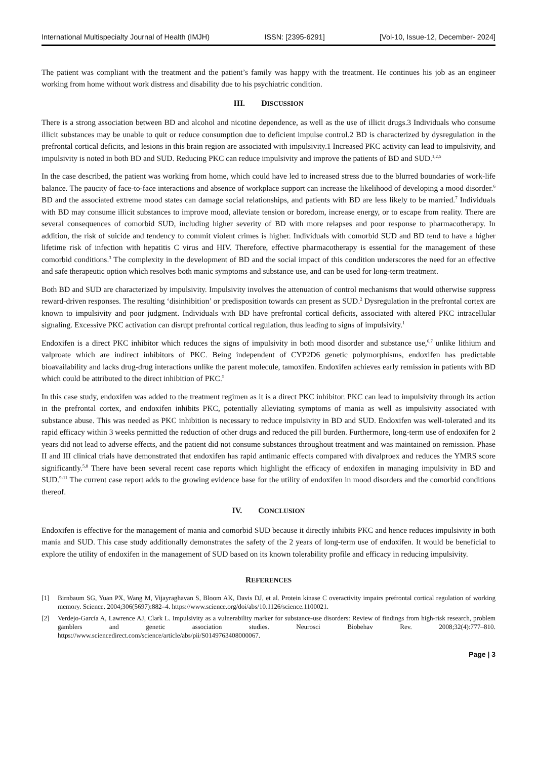International Multispecialty Journal of Health (IMJH) ISSN: [2395-6291] [Vol-10, Issue-12, December- 2024]
The patient was compliant with the treatment and the patient’s family was happy with the treatment. He continues his job as an engineer working from home without work distress and disability due to his psychiatric condition.
III. DISCUSSION
There is a strong association between BD and alcohol and nicotine dependence, as well as the use of illicit drugs.3 Individuals who consume illicit substances may be unable to quit or reduce consumption due to deficient impulse control.2 BD is characterized by dysregulation in the prefrontal cortical deficits, and lesions in this brain region are associated with impulsivity.1 Increased PKC activity can lead to impulsivity, and impulsivity is noted in both BD and SUD. Reducing PKC can reduce impulsivity and improve the patients of BD and SUD.<sup>1,2,5</sup>
In the case described, the patient was working from home, which could have led to increased stress due to the blurred boundaries of work-life balance. The paucity of face-to-face interactions and absence of workplace support can increase the likelihood of developing a mood disorder.<sup>6</sup> BD and the associated extreme mood states can damage social relationships, and patients with BD are less likely to be married.<sup>7</sup> Individuals with BD may consume illicit substances to improve mood, alleviate tension or boredom, increase energy, or to escape from reality. There are several consequences of comorbid SUD, including higher severity of BD with more relapses and poor response to pharmacotherapy. In addition, the risk of suicide and tendency to commit violent crimes is higher. Individuals with comorbid SUD and BD tend to have a higher lifetime risk of infection with hepatitis C virus and HIV. Therefore, effective pharmacotherapy is essential for the management of these comorbid conditions.<sup>3</sup> The complexity in the development of BD and the social impact of this condition underscores the need for an effective and safe therapeutic option which resolves both manic symptoms and substance use, and can be used for long-term treatment.
Both BD and SUD are characterized by impulsivity. Impulsivity involves the attenuation of control mechanisms that would otherwise suppress reward-driven responses. The resulting ‘disinhibition’ or predisposition towards can present as SUD.<sup>2</sup> Dysregulation in the prefrontal cortex are known to impulsivity and poor judgment. Individuals with BD have prefrontal cortical deficits, associated with altered PKC intracellular signaling. Excessive PKC activation can disrupt prefrontal cortical regulation, thus leading to signs of impulsivity.<sup>1</sup>
Endoxifen is a direct PKC inhibitor which reduces the signs of impulsivity in both mood disorder and substance use,<sup>6,7</sup> unlike lithium and valproate which are indirect inhibitors of PKC. Being independent of CYP2D6 genetic polymorphisms, endoxifen has predictable bioavailability and lacks drug-drug interactions unlike the parent molecule, tamoxifen. Endoxifen achieves early remission in patients with BD which could be attributed to the direct inhibition of PKC.<sup>5</sup>
In this case study, endoxifen was added to the treatment regimen as it is a direct PKC inhibitor. PKC can lead to impulsivity through its action in the prefrontal cortex, and endoxifen inhibits PKC, potentially alleviating symptoms of mania as well as impulsivity associated with substance abuse. This was needed as PKC inhibition is necessary to reduce impulsivity in BD and SUD. Endoxifen was well-tolerated and its rapid efficacy within 3 weeks permitted the reduction of other drugs and reduced the pill burden. Furthermore, long-term use of endoxifen for 2 years did not lead to adverse effects, and the patient did not consume substances throughout treatment and was maintained on remission. Phase II and III clinical trials have demonstrated that endoxifen has rapid antimanic effects compared with divalproex and reduces the YMRS score significantly.<sup>5,8</sup> There have been several recent case reports which highlight the efficacy of endoxifen in managing impulsivity in BD and SUD.<sup>9-11</sup> The current case report adds to the growing evidence base for the utility of endoxifen in mood disorders and the comorbid conditions thereof.
IV. CONCLUSION
Endoxifen is effective for the management of mania and comorbid SUD because it directly inhibits PKC and hence reduces impulsivity in both mania and SUD. This case study additionally demonstrates the safety of the 2 years of long-term use of endoxifen. It would be beneficial to explore the utility of endoxifen in the management of SUD based on its known tolerability profile and efficacy in reducing impulsivity.
REFERENCES
[1] Birnbaum SG, Yuan PX, Wang M, Vijayraghavan S, Bloom AK, Davis DJ, et al. Protein kinase C overactivity impairs prefrontal cortical regulation of working memory. Science. 2004;306(5697):882–4. https://www.science.org/doi/abs/10.1126/science.1100021.
[2] Verdejo-García A, Lawrence AJ, Clark L. Impulsivity as a vulnerability marker for substance-use disorders: Review of findings from high-risk research, problem gamblers and genetic association studies. Neurosci Biobehav Rev. 2008;32(4):777–810. https://www.sciencedirect.com/science/article/abs/pii/S0149763408000067.
Page | 3